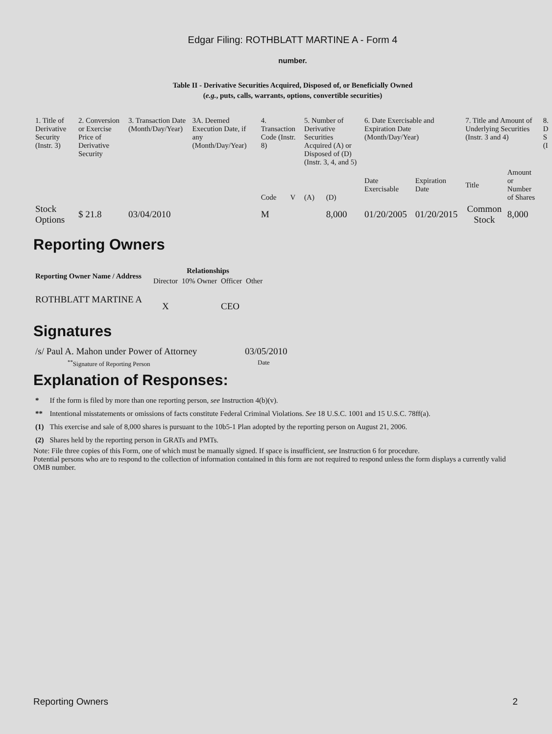Edgar Filing: ROTHBLATT MARTINE A - Form 4
number.
Table II - Derivative Securities Acquired, Disposed of, or Beneficially Owned
(e.g., puts, calls, warrants, options, convertible securities)
| 1. Title of Derivative Security (Instr. 3) | 2. Conversion or Exercise Price of Derivative Security | 3. Transaction Date (Month/Day/Year) | 3A. Deemed Execution Date, if any (Month/Day/Year) | 4. Transaction Code (Instr. 8) | | 5. Number of Derivative Securities Acquired (A) or Disposed of (D) (Instr. 3, 4, and 5) | | 6. Date Exercisable and Expiration Date (Month/Day/Year) | | 7. Title and Amount of Underlying Securities (Instr. 3 and 4) | | 8. D S (I |
| | | | | Code | V | (A) | (D) | Date Exercisable | Expiration Date | Title | Amount or Number of Shares | |
| Stock Options | $ 21.8 | 03/04/2010 | | M | | | 8,000 | 01/20/2005 | 01/20/2015 | Common Stock | 8,000 | |
Reporting Owners
| Reporting Owner Name / Address | Relationships | | | |
| --- | --- | --- | --- | --- |
| | Director | 10% Owner | Officer | Other |
| ROTHBLATT MARTINE A | X | | CEO | |
Signatures
| /s/ Paul A. Mahon under Power of Attorney | 03/05/2010 |
| <sup>**</sup> Signature of Reporting Person | Date |
Explanation of Responses:
| * | If the form is filed by more than one reporting person, see Instruction 4(b)(v). |
| ** | Intentional misstatements or omissions of facts constitute Federal Criminal Violations. See 18 U.S.C. 1001 and 15 U.S.C. 78ff(a). |
| (1) | This exercise and sale of 8,000 shares is pursuant to the 10b5-1 Plan adopted by the reporting person on August 21, 2006. |
| (2) | Shares held by the reporting person in GRATs and PMTs. |
Note: File three copies of this Form, one of which must be manually signed. If space is insufficient, see Instruction 6 for procedure.
Potential persons who are to respond to the collection of information contained in this form are not required to respond unless the form displays a currently valid OMB number.
Reporting Owners 2